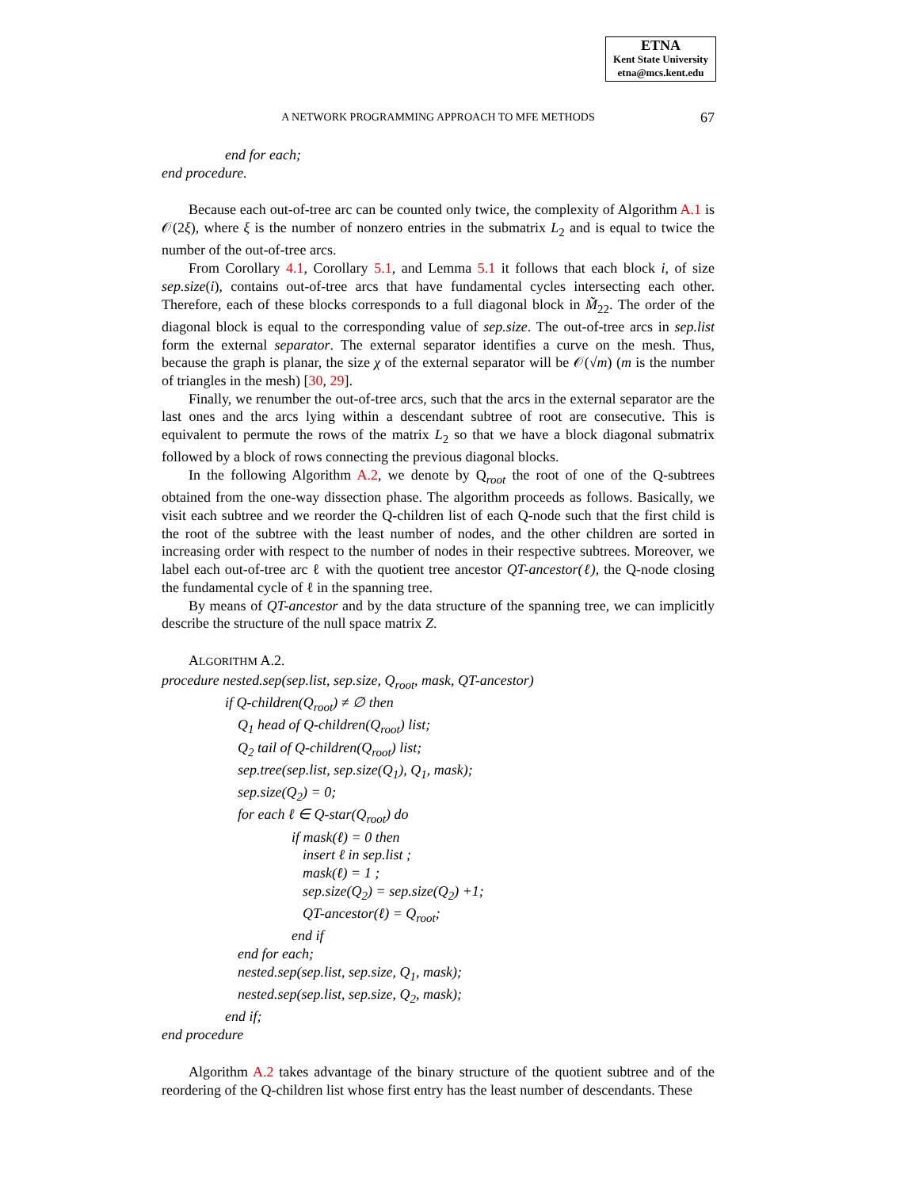ETNA
Kent State University
etna@mcs.kent.edu
A NETWORK PROGRAMMING APPROACH TO MFE METHODS 67
end for each;
end procedure.
Because each out-of-tree arc can be counted only twice, the complexity of Algorithm A.1 is 𝒪(2ξ), where ξ is the number of nonzero entries in the submatrix L<sub>2</sub> and is equal to twice the number of the out-of-tree arcs.
From Corollary 4.1, Corollary 5.1, and Lemma 5.1 it follows that each block i, of size sep.size(i), contains out-of-tree arcs that have fundamental cycles intersecting each other. Therefore, each of these blocks corresponds to a full diagonal block in M̃<sub>22</sub>. The order of the diagonal block is equal to the corresponding value of sep.size. The out-of-tree arcs in sep.list form the external separator. The external separator identifies a curve on the mesh. Thus, because the graph is planar, the size χ of the external separator will be 𝒪(√m) (m is the number of triangles in the mesh) [30, 29].
Finally, we renumber the out-of-tree arcs, such that the arcs in the external separator are the last ones and the arcs lying within a descendant subtree of root are consecutive. This is equivalent to permute the rows of the matrix L<sub>2</sub> so that we have a block diagonal submatrix followed by a block of rows connecting the previous diagonal blocks.
In the following Algorithm A.2, we denote by Q<sub>root</sub> the root of one of the Q-subtrees obtained from the one-way dissection phase. The algorithm proceeds as follows. Basically, we visit each subtree and we reorder the Q-children list of each Q-node such that the first child is the root of the subtree with the least number of nodes, and the other children are sorted in increasing order with respect to the number of nodes in their respective subtrees. Moreover, we label each out-of-tree arc ℓ with the quotient tree ancestor QT-ancestor(ℓ), the Q-node closing the fundamental cycle of ℓ in the spanning tree.
By means of QT-ancestor and by the data structure of the spanning tree, we can implicitly describe the structure of the null space matrix Z.
ALGORITHM A.2.
procedure nested.sep(sep.list, sep.size, Q<sub>root</sub>, mask, QT-ancestor)
if Q-children(Q<sub>root</sub>) ≠ ∅ then
Q<sub>1</sub> head of Q-children(Q<sub>root</sub>) list;
Q<sub>2</sub> tail of Q-children(Q<sub>root</sub>) list;
sep.tree(sep.list, sep.size(Q<sub>1</sub>), Q<sub>1</sub>, mask);
sep.size(Q<sub>2</sub>) = 0;
for each ℓ ∈ Q-star(Q<sub>root</sub>) do
if mask(ℓ) = 0 then
insert ℓ in sep.list ;
mask(ℓ) = 1 ;
sep.size(Q<sub>2</sub>) = sep.size(Q<sub>2</sub>) +1;
QT-ancestor(ℓ) = Q<sub>root</sub>;
end if
end for each;
nested.sep(sep.list, sep.size, Q<sub>1</sub>, mask);
nested.sep(sep.list, sep.size, Q<sub>2</sub>, mask);
end if;
end procedure
Algorithm A.2 takes advantage of the binary structure of the quotient subtree and of the reordering of the Q-children list whose first entry has the least number of descendants. These